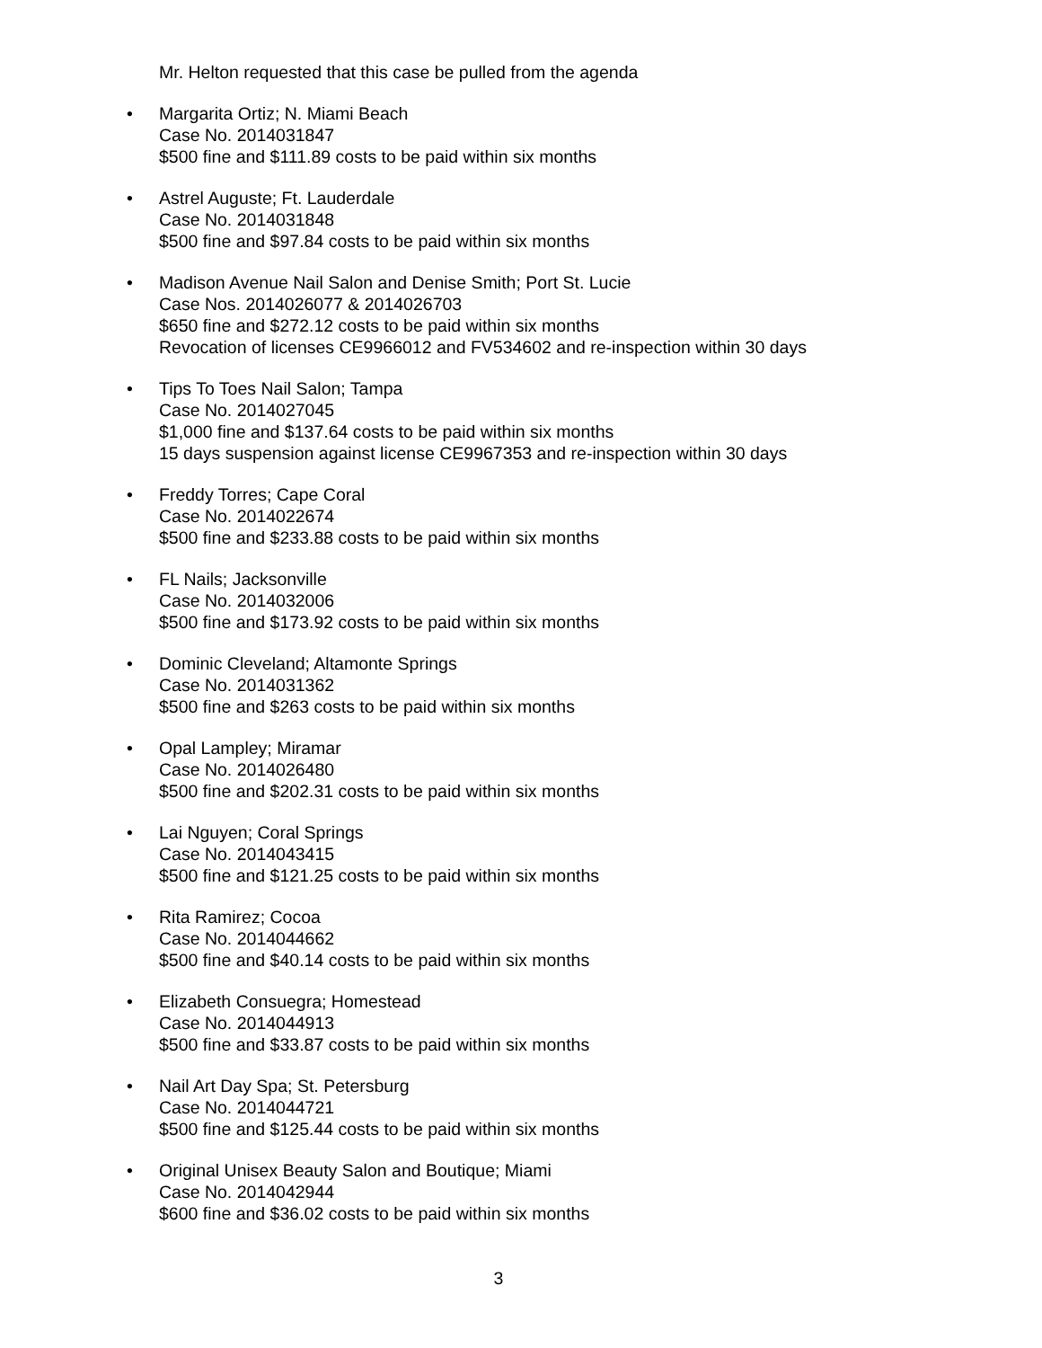Mr. Helton requested that this case be pulled from the agenda
• Margarita Ortiz; N. Miami Beach
Case No. 2014031847
$500 fine and $111.89 costs to be paid within six months
• Astrel Auguste; Ft. Lauderdale
Case No. 2014031848
$500 fine and $97.84 costs to be paid within six months
• Madison Avenue Nail Salon and Denise Smith; Port St. Lucie
Case Nos. 2014026077 & 2014026703
$650 fine and $272.12 costs to be paid within six months
Revocation of licenses CE9966012 and FV534602 and re-inspection within 30 days
• Tips To Toes Nail Salon; Tampa
Case No. 2014027045
$1,000 fine and $137.64 costs to be paid within six months
15 days suspension against license CE9967353 and re-inspection within 30 days
• Freddy Torres; Cape Coral
Case No. 2014022674
$500 fine and $233.88 costs to be paid within six months
• FL Nails; Jacksonville
Case No. 2014032006
$500 fine and $173.92 costs to be paid within six months
• Dominic Cleveland; Altamonte Springs
Case No. 2014031362
$500 fine and $263 costs to be paid within six months
• Opal Lampley; Miramar
Case No. 2014026480
$500 fine and $202.31 costs to be paid within six months
• Lai Nguyen; Coral Springs
Case No. 2014043415
$500 fine and $121.25 costs to be paid within six months
• Rita Ramirez; Cocoa
Case No. 2014044662
$500 fine and $40.14 costs to be paid within six months
• Elizabeth Consuegra; Homestead
Case No. 2014044913
$500 fine and $33.87 costs to be paid within six months
• Nail Art Day Spa; St. Petersburg
Case No. 2014044721
$500 fine and $125.44 costs to be paid within six months
• Original Unisex Beauty Salon and Boutique; Miami
Case No. 2014042944
$600 fine and $36.02 costs to be paid within six months
3